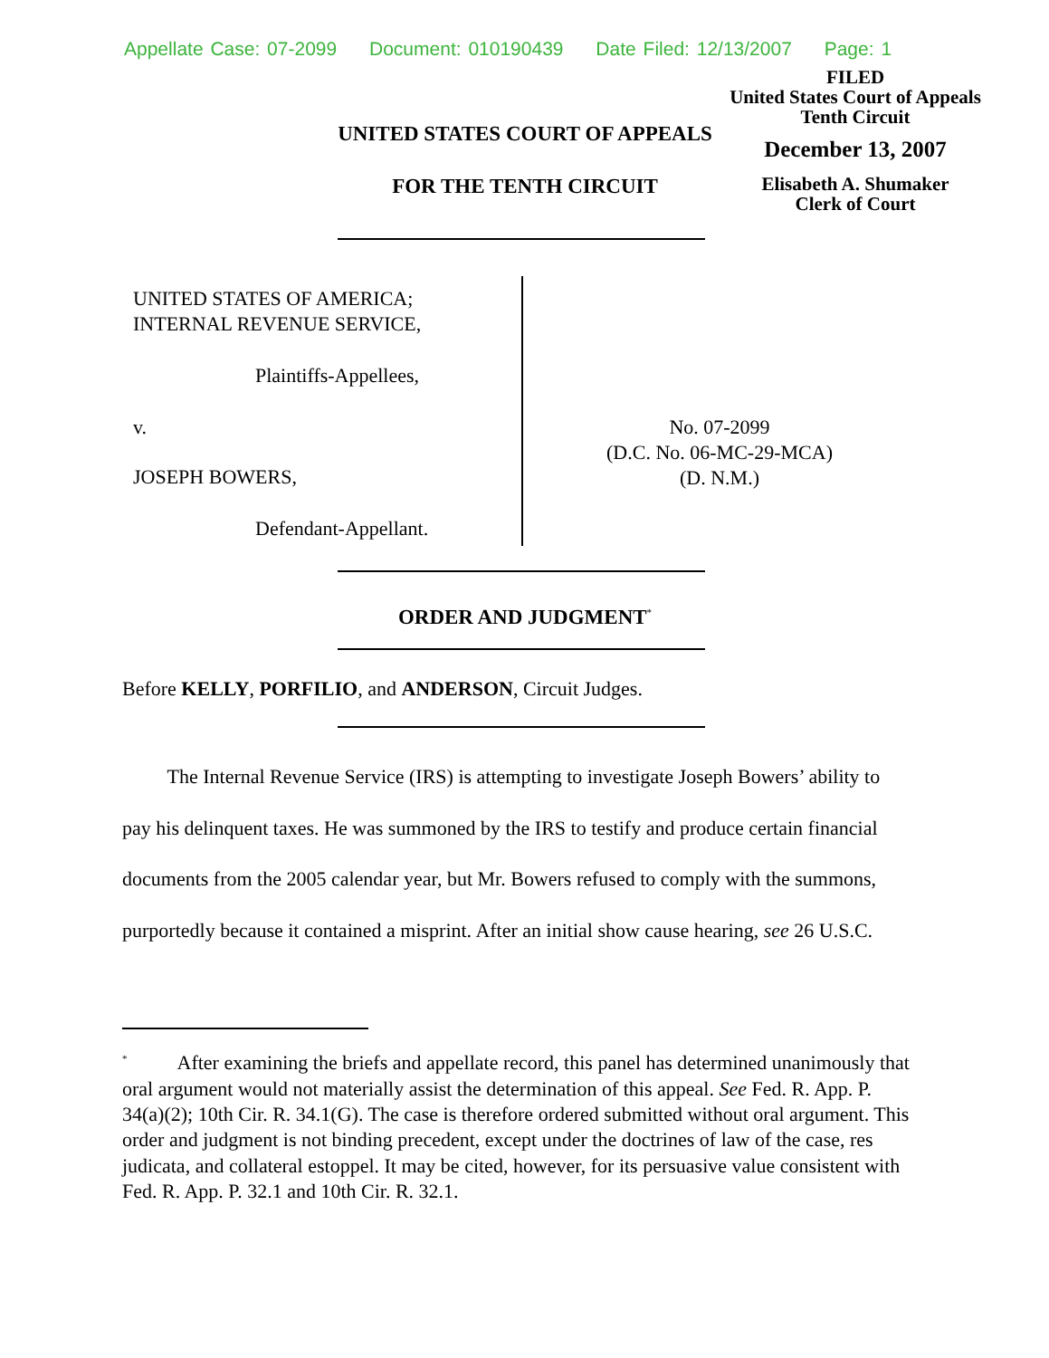Appellate Case: 07-2099 Document: 010190439 Date Filed: 12/13/2007 Page: 1
FILED
United States Court of Appeals
Tenth Circuit
December 13, 2007
Elisabeth A. Shumaker
Clerk of Court
UNITED STATES COURT OF APPEALS
FOR THE TENTH CIRCUIT
UNITED STATES OF AMERICA;
INTERNAL REVENUE SERVICE,
Plaintiffs-Appellees,
v.
JOSEPH BOWERS,
Defendant-Appellant.
No. 07-2099
(D.C. No. 06-MC-29-MCA)
(D. N.M.)
ORDER AND JUDGMENT<sup>*</sup>
Before KELLY, PORFILIO, and ANDERSON, Circuit Judges.
   The Internal Revenue Service (IRS) is attempting to investigate Joseph Bowers’ ability to pay his delinquent taxes. He was summoned by the IRS to testify and produce certain financial documents from the 2005 calendar year, but Mr. Bowers refused to comply with the summons, purportedly because it contained a misprint. After an initial show cause hearing, see 26 U.S.C.
<sup>*</sup>    After examining the briefs and appellate record, this panel has determined unanimously that oral argument would not materially assist the determination of this appeal. See Fed. R. App. P. 34(a)(2); 10th Cir. R. 34.1(G). The case is therefore ordered submitted without oral argument. This order and judgment is not binding precedent, except under the doctrines of law of the case, res judicata, and collateral estoppel. It may be cited, however, for its persuasive value consistent with Fed. R. App. P. 32.1 and 10th Cir. R. 32.1.